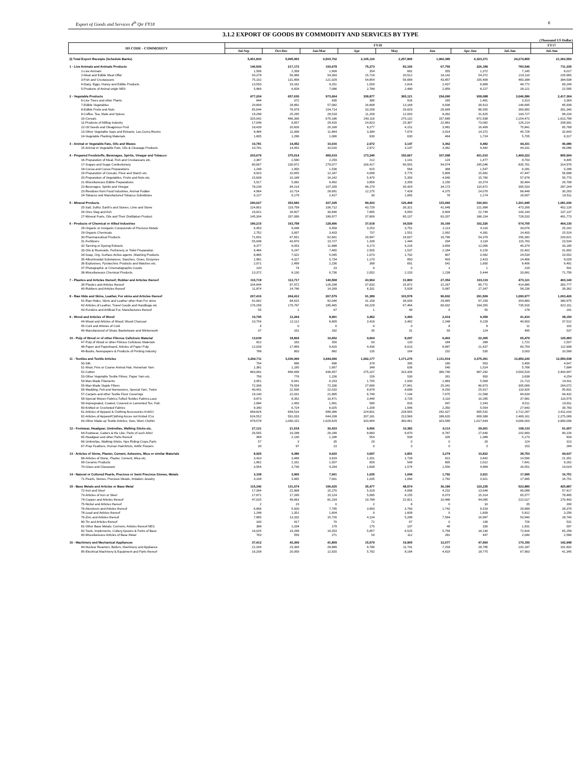Export of Goods and Services 4<sup>th</sup> Qtr FY18 6
3.1.2 EXPORT OF GOODS BY COMMODITY AND SERVICES BY TYPE
(Thousand US Dollar)
| HS CODE - COMMODITY | FY18 | | | | | | | | FY17 |
| --- | --- | --- | --- | --- | --- | --- | --- | --- | --- |
| | Jul-Sep | Oct-Dec | Jan-Mar | Apr | May | Jun | Apr-Jun | Jul-Jun | Jul-Jun |
| (I) Total Export Receipts (Schedule Banks) | 5,451,830 | 5,995,953 | 6,503,702 | 2,105,120 | 2,257,865 | 1,960,385 | 6,323,371 | 24,274,855 | 21,362,559 |
| 1 - Live Animals and Animals Products | 146,506 | 217,172 | 193,678 | 75,273 | 83,166 | 67,750 | 226,189 | 783,546 | 711,335 |
| 1-Live Animals | 1,506 | 2,358 | 1,909 | 354 | 662 | 355 | 1,372 | 7,145 | 8,017 |
| 2-Meat and Edible Meat Offal | 50,379 | 56,966 | 54,393 | 15,718 | 20,512 | 18,142 | 54,372 | 216,110 | 226,965 |
| 3-Fish and Crustaceans | 75,102 | 131,858 | 121,029 | 54,854 | 56,698 | 43,857 | 155,409 | 483,398 | 384,508 |
| 4-Dairy, Eggs, Honey and Edible Products | 13,550 | 19,162 | 9,251 | 1,559 | 2,814 | 2,437 | 6,809 | 48,772 | 69,249 |
| 5-Products of Animal origin NES | 5,969 | 6,828 | 7,096 | 2,788 | 2,480 | 2,959 | 8,227 | 28,121 | 22,595 |
| 2 - Vegetable Products | 477,204 | 657,630 | 973,664 | 338,877 | 365,121 | 234,090 | 938,088 | 3,046,586 | 2,417,364 |
| 6-Live Trees and other Plants | 844 | 372 | 636 | 380 | 916 | 165 | 1,461 | 3,313 | 3,364 |
| 7-Edible Vegetables | 20,809 | 28,891 | 57,082 | 16,808 | 13,168 | 9,936 | 39,913 | 146,695 | 85,939 |
| 8-Edible Fruits and Nuts | 65,644 | 76,979 | 154,714 | 33,258 | 26,629 | 26,669 | 86,555 | 383,892 | 301,340 |
| 9-Coffee, Tea, Mate and Spices | 19,288 | 25,295 | 28,518 | 11,200 | 12,033 | 8,392 | 31,625 | 104,727 | 98,234 |
| 10-Cereals | 325,042 | 486,306 | 670,186 | 240,116 | 275,132 | 157,689 | 672,938 | 2,154,472 | 1,613,768 |
| 11-Products of Milling Industry | 17,049 | 6,657 | 29,416 | 24,823 | 25,387 | 22,881 | 73,092 | 126,214 | 209,991 |
| 12-Oil Seeds and Oleaginous Fruit | 18,439 | 20,826 | 20,168 | 8,277 | 4,151 | 3,981 | 16,409 | 75,841 | 65,768 |
| 13-Other Vegetable Saps and Extracts; Lac,Gums,Resins | 8,484 | 11,009 | 11,864 | 3,384 | 7,074 | 3,914 | 14,372 | 45,728 | 32,643 |
| 14-Vegetable Planting Materials | 1,605 | 1,296 | 1,080 | 630 | 630 | 464 | 1,724 | 5,705 | 6,317 |
| 3 - Animal or Vegetable Fats, Oils and Waxes | 10,781 | 14,052 | 10,016 | 2,972 | 3,147 | 3,362 | 9,482 | 44,331 | 46,086 |
| 15-Animal or Vegetable Fats, Oils & Cleavage Products | 10,781 | 14,052 | 10,016 | 2,972 | 3,147 | 3,362 | 9,482 | 44,331 | 46,086 |
| 4 - Prepared Foodstuffs; Beverages, Spirits, Vinegar and Tobacco | 203,679 | 375,514 | 459,019 | 173,245 | 150,667 | 107,098 | 431,010 | 1,469,222 | 805,904 |
| 16-Preparation of Meat, Fish and Crustaceans etc. | 2,387 | 2,580 | 2,259 | 212 | 1,141 | 124 | 1,477 | 8,703 | 9,445 |
| 17-Sugars and Sugar Confectionery | 80,667 | 230,972 | 279,077 | 100,417 | 90,555 | 54,074 | 245,046 | 835,761 | 314,976 |
| 18-Cocoa and Cocoa Preparations | 1,249 | 1,950 | 1,536 | 615 | 564 | 368 | 1,547 | 6,281 | 5,299 |
| 19-Preparation of Cereals, Flour and Starch etc. | 8,923 | 10,655 | 12,187 | 4,098 | 5,775 | 5,809 | 15,682 | 47,447 | 56,688 |
| 20-Preparation of Vegetables, Fruits and Nuts etc. | 15,608 | 10,168 | 16,142 | 5,470 | 5,350 | 4,940 | 15,760 | 57,678 | 55,770 |
| 21-Miscellaneous Edible Preparations | 5,517 | 5,082 | 9,492 | 3,859 | 3,359 | 3,156 | 10,374 | 30,464 | 26,708 |
| 22-Beverages, Spirits and Vinegar | 78,238 | 94,214 | 107,209 | 46,270 | 35,429 | 34,173 | 115,872 | 395,533 | 287,244 |
| 23-Residues from Food Industries, Animal Fodder | 4,964 | 10,714 | 28,691 | 12,275 | 7,428 | 4,375 | 24,079 | 68,448 | 30,263 |
| 24-Tobacco and Manufactured Tobacco Substitutes | 6,127 | 9,179 | 2,427 | 30 | 1,065 | 78 | 1,174 | 18,907 | 19,511 |
| 5 - Mineral Products | 290,027 | 353,683 | 327,335 | 89,433 | 126,408 | 115,060 | 330,901 | 1,301,945 | 1,081,036 |
| 25-Salt, Sulfur, Earth's and Stones, Lime and Stone | 124,801 | 119,758 | 106,712 | 43,729 | 36,321 | 41,949 | 121,998 | 473,269 | 452,126 |
| 26-Ores Slag and Ash | 19,921 | 26,827 | 30,646 | 7,895 | 4,950 | 9,904 | 22,749 | 100,144 | 137,137 |
| 27-Mineral Fuels, Oils and Their Distillation Product | 145,304 | 207,099 | 189,977 | 37,809 | 85,137 | 63,207 | 186,154 | 728,533 | 491,773 |
| 6 - Products of Chemical or Allied Industries | 180,215 | 163,758 | 128,406 | 37,618 | 34,539 | 30,169 | 102,326 | 574,705 | 464,130 |
| 28-Organic or Inorganic Compounds of Precious Metals | 6,453 | 9,048 | 9,458 | 3,253 | 3,751 | 2,113 | 9,116 | 34,076 | 25,242 |
| 29-Organic Chemicals | 2,752 | 3,837 | 3,433 | 737 | 1,551 | 2,092 | 4,381 | 14,403 | 15,524 |
| 30-Pharmaceutical Products | 71,691 | 67,651 | 62,661 | 20,947 | 16,637 | 16,796 | 54,379 | 256,382 | 220,621 |
| 31-Fertilizers | 55,048 | 43,870 | 13,727 | 1,339 | 1,444 | 334 | 3,118 | 115,763 | 23,534 |
| 32-Tanning or Dyeing Extracts | 8,377 | 8,053 | 11,888 | 4,173 | 4,224 | 3,659 | 12,056 | 40,374 | 33,185 |
| 33-Oils & Resinoids, Perfumery or Toilet Preparation | 9,464 | 9,247 | 7,465 | 2,505 | 1,537 | 2,184 | 6,226 | 32,402 | 31,692 |
| 34-Soap, Org. Surface-Active agents ,Washing Products | 8,885 | 7,022 | 5,045 | 1,073 | 1,702 | 807 | 3,582 | 24,534 | 23,552 |
| 35-Albuminoidal Substances; Starches, Glues, Enzymes | 1,981 | 4,327 | 5,734 | 1,170 | 850 | 403 | 2,423 | 14,466 | 9,029 |
| 36-Explosives, Pyrotechnic Products and Matches etc. | 2,071 | 2,499 | 2,236 | 368 | 691 | 541 | 1,600 | 8,406 | 9,491 |
| 37-Photographic or Cinematographic Goods | 120 | 74 | 23 | 0 | 0 | 1 | 1 | 219 | 501 |
| 38-Miscellaneous Chemical Products | 13,372 | 8,130 | 6,736 | 2,052 | 2,153 | 1,238 | 5,444 | 33,681 | 71,759 |
| 7 - Plastics and Articles thereof; Rubber and Articles thereof | 116,718 | 112,717 | 140,568 | 43,964 | 31,800 | 27,354 | 103,119 | 473,121 | 403,140 |
| 39-Plastics and Articles thereof | 104,844 | 97,972 | 126,298 | 37,633 | 25,872 | 22,267 | 85,772 | 414,885 | 363,777 |
| 40-Rubbers and Articles thereof | 11,874 | 14,746 | 14,269 | 6,331 | 5,928 | 5,087 | 17,347 | 58,236 | 39,362 |
| 8 - Raw Hide and Skins, Leather, Fur skins and Articles thereof | 267,416 | 264,412 | 267,579 | 91,389 | 103,578 | 96,602 | 291,569 | 1,090,977 | 1,003,426 |
| 41-Raw Hides, Skins and Leather other than Fur skins | 91,062 | 84,615 | 82,046 | 31,158 | 36,036 | 29,965 | 97,159 | 354,883 | 380,975 |
| 42-Articles of Leather, Travel Goods and Handbags etc | 176,299 | 179,797 | 185,465 | 60,229 | 67,494 | 66,632 | 194,355 | 735,916 | 622,311 |
| 43-Furskins and Artificial Fur, Manufactures thereof | 55 | 1 | 67 | 1 | 49 | 5 | 55 | 178 | 141 |
| 9 - Wood and Articles of Wood | 10,795 | 12,264 | 8,991 | 3,452 | 3,493 | 2,414 | 9,359 | 41,410 | 38,150 |
| 44-Wood and Articles of Wood; Wood Charcoal | 10,754 | 12,112 | 8,809 | 3,418 | 3,462 | 2,348 | 9,228 | 40,903 | 37,512 |
| 45-Cork and Articles of Cork | 4 | 0 | 0 | 0 | 0 | 8 | 8 | 11 | 102 |
| 46-Manufactured of Straw, Basketware and Wickerwork | 37 | 152 | 182 | 35 | 31 | 59 | 124 | 495 | 537 |
| 10 - Pulp of Wood or of other Fibrous Cellulosic Material | 13,639 | 18,824 | 10,652 | 4,664 | 8,297 | 9,403 | 22,365 | 65,479 | 125,983 |
| 47-Pulp of Wood or other Fibrous Cellulosic Materials | 812 | 163 | 350 | 93 | 120 | 184 | 398 | 1,722 | 2,507 |
| 48-Paper and Paperboard, Articles of Paper Pulp | 12,039 | 17,859 | 9,420 | 4,436 | 8,013 | 8,987 | 21,437 | 60,754 | 112,908 |
| 49-Books, Newspapers & Products of Printing Industry | 788 | 803 | 882 | 135 | 164 | 232 | 530 | 3,003 | 10,568 |
| 11 - Textiles and Textile Articles | 3,294,711 | 3,336,069 | 3,444,090 | 1,092,177 | 1,171,270 | 1,111,914 | 3,375,361 | 13,450,230 | 12,550,538 |
| 50-Silk | 754 | 996 | 696 | 378 | 395 | 180 | 953 | 3,400 | 4,647 |
| 51-Wool, Fine or Coarse Animal Hair, Horsehair Yarn | 1,381 | 1,195 | 1,667 | 348 | 636 | 540 | 1,524 | 5,768 | 7,684 |
| 52-Cotton | 863,081 | 896,699 | 936,457 | 275,107 | 315,436 | 306,740 | 897,282 | 3,593,519 | 3,403,947 |
| 53-Other Vegetable Textile Fibres; Paper Yarn etc. | 756 | 776 | 1,156 | 159 | 530 | 261 | 950 | 3,638 | 4,254 |
| 54-Man-Made Filaments | 3,951 | 6,041 | 6,153 | 1,755 | 1,930 | 1,883 | 5,568 | 21,713 | 19,411 |
| 55-Man-Made Staple Fibers | 72,306 | 79,554 | 72,336 | 27,690 | 27,841 | 25,341 | 80,873 | 305,069 | 264,072 |
| 56-Wadding, Felt and Nonwovens, Special Yarn, Twine | 40,491 | 22,506 | 22,010 | 8,978 | 8,689 | 8,250 | 25,917 | 110,925 | 95,831 |
| 57-Carpets and other Textile Floor Coverings | 19,140 | 22,031 | 21,895 | 6,749 | 7,144 | 7,675 | 21,568 | 84,634 | 94,432 |
| 58-Special Woven Fabrics,Tufted Textiles Fabrics,Lace | 8,873 | 8,352 | 10,471 | 3,449 | 3,726 | 3,110 | 10,285 | 37,981 | 110,579 |
| 59-Impregnated, Coated, Covered or Lamented Tex. Fab. | 2,684 | 1,493 | 1,991 | 580 | 816 | 947 | 2,343 | 8,511 | 19,811 |
| 60-Knitted or Crocheted Fabrics | 9,340 | 6,724 | 6,025 | 1,209 | 1,996 | 2,350 | 5,554 | 27,643 | 39,783 |
| 61-Articles of Apparel & Clothing Accessories Knit/Cr | 668,824 | 658,516 | 689,396 | 224,601 | 228,505 | 242,427 | 695,532 | 2,712,267 | 2,411,010 |
| 62-Articles of Apparel/Clothing Acces not Knited /Cro | 624,552 | 591,033 | 644,208 | 207,181 | 213,566 | 188,620 | 609,368 | 2,469,161 | 2,275,069 |
| 63-Other Made-up Textile Articles; Sets, Worn Clothin | 978,578 | 1,040,152 | 1,029,629 | 333,994 | 360,061 | 323,589 | 1,017,644 | 4,066,003 | 3,800,006 |
| 12 - Footwear, Headgear, Umbrellas, Walking Sticks etc. | 27,121 | 21,518 | 30,433 | 9,566 | 10,382 | 9,113 | 29,061 | 108,133 | 91,657 |
| 64-Footwear, Gaiters & the Like; Parts of such Articl | 26,565 | 19,288 | 29,189 | 8,983 | 9,870 | 8,787 | 27,640 | 102,683 | 90,226 |
| 65-Headgear and other Parts thereof | 469 | 2,130 | 1,186 | 554 | 509 | 326 | 1,389 | 5,173 | 834 |
| 66-Umbrellas, Walking-Sticks, hips Riding-Crops,Parts | 57 | 3 | 35 | 29 | 0 | 0 | 29 | 124 | 313 |
| 67-Prep Feathers, Human Hair/Artcls, Artific Flowers | 30 | 97 | 23 | 0 | 3 | 0 | 3 | 153 | 284 |
| 13 - Articles of Stone, Plaster, Cement, Asbestos, Mica or similar Materials | 8,925 | 9,386 | 9,620 | 3,697 | 3,851 | 3,274 | 10,822 | 38,753 | 44,637 |
| 68-Articles of Stone, Plaster, Cement, Mica etc. | 3,410 | 3,489 | 3,819 | 1,201 | 1,728 | 913 | 3,842 | 14,560 | 21,351 |
| 69-Ceramic Products | 1,961 | 2,161 | 1,507 | 659 | 549 | 805 | 2,012 | 7,641 | 9,262 |
| 70-Glass and Glassware | 3,554 | 3,736 | 4,294 | 1,838 | 1,574 | 1,556 | 4,968 | 16,551 | 14,024 |
| 14 - Natural or Cultured Pearls, Precious or Semi Precious Stones, Metals | 3,108 | 3,965 | 7,001 | 1,035 | 1,094 | 1,792 | 3,921 | 17,995 | 16,751 |
| 71-Pearls, Stones, Precious Metals, Imitation Jewelry | 3,108 | 3,965 | 7,001 | 1,035 | 1,094 | 1,792 | 3,921 | 17,995 | 16,751 |
| 15 - Base Metals and Articles or Base Metal | 115,346 | 131,674 | 156,625 | 35,477 | 48,574 | 36,184 | 120,235 | 523,880 | 425,887 |
| 72-Iron and Steel | 17,364 | 22,808 | 15,270 | 5,318 | 4,096 | 4,232 | 13,646 | 69,088 | 57,417 |
| 73-Articles of Iron or Steel | 17,871 | 17,269 | 15,124 | 5,085 | 4,155 | 6,073 | 15,314 | 65,577 | 78,485 |
| 74-Copper and Articles thereof | 47,025 | 49,663 | 81,234 | 10,788 | 22,821 | 10,486 | 44,095 | 222,017 | 170,443 |
| 75-Nickel and Articles thereof | 2 | 23 | 0 | 2 | 8 | 0 | 10 | 35 | 200 |
| 76-Aluminum and Articles thereof | 6,666 | 5,920 | 7,795 | 3,993 | 3,783 | 1,742 | 9,518 | 29,899 | 28,379 |
| 78-Lead and Articles thereof | 1,248 | 1,351 | 1,604 | 0 | 1,609 | 0 | 1,609 | 5,812 | 3,256 |
| 79-Zinc and Articles thereof | 7,895 | 13,332 | 15,726 | 4,134 | 5,289 | 7,564 | 16,987 | 53,940 | 18,740 |
| 80-Tin and Articles thereof | 100 | 417 | 70 | 72 | 67 | 0 | 139 | 726 | 531 |
| 81-Other Base Metals; Cermets; Articles thereof NES | 388 | 1,034 | 179 | 175 | 107 | 48 | 330 | 1,931 | 597 |
| 82-Tools, Implements, Cutlery,Spoons & Forks of Base | 16,025 | 19,298 | 19,353 | 5,857 | 6,525 | 5,758 | 18,140 | 72,816 | 65,258 |
| 83-Miscellaneous Articles of Base Metal | 763 | 559 | 271 | 54 | 112 | 281 | 447 | 2,040 | 2,580 |
| 16 - Machinery and Mechanical Appliances | 37,412 | 43,369 | 41,809 | 15,579 | 19,905 | 12,077 | 47,560 | 170,150 | 142,948 |
| 84-Nuclear Reactors, Boilers, Machinery and Appliance | 21,204 | 23,309 | 28,889 | 9,786 | 11,741 | 7,258 | 28,785 | 102,187 | 101,602 |
| 85-Electrical Machinery & Equipment and Parts thereof | 16,208 | 20,059 | 12,920 | 5,792 | 8,164 | 4,819 | 18,775 | 67,963 | 41,345 |